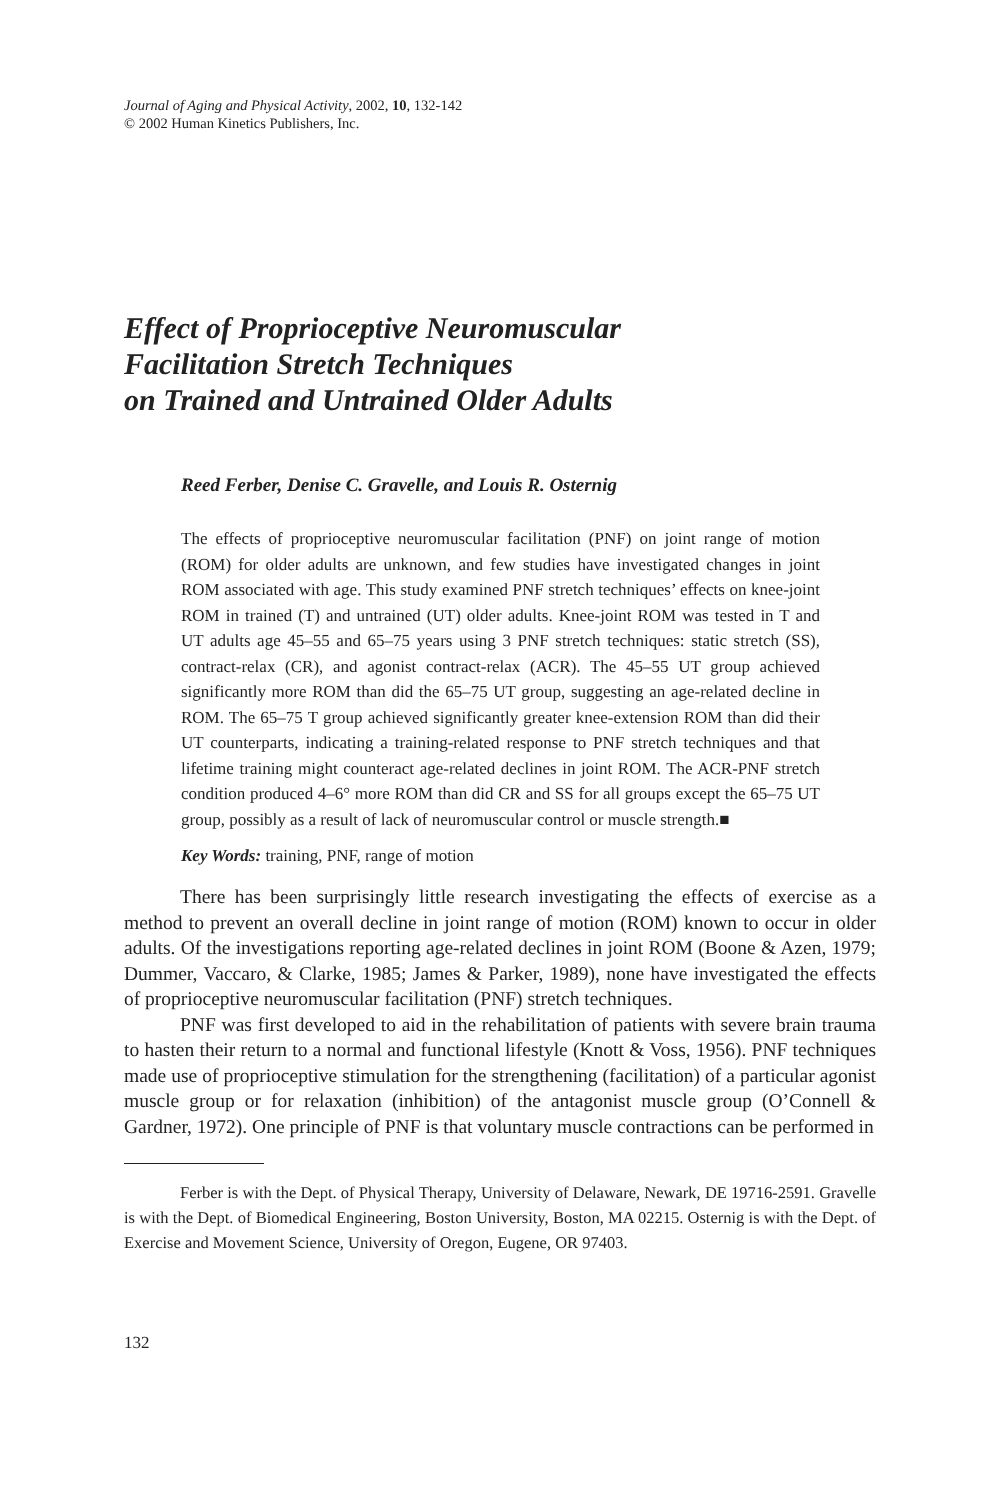Journal of Aging and Physical Activity, 2002, 10, 132-142
© 2002 Human Kinetics Publishers, Inc.
Effect of Proprioceptive Neuromuscular
Facilitation Stretch Techniques
on Trained and Untrained Older Adults
Reed Ferber, Denise C. Gravelle, and Louis R. Osternig
The effects of proprioceptive neuromuscular facilitation (PNF) on joint range of motion (ROM) for older adults are unknown, and few studies have investigated changes in joint ROM associated with age. This study examined PNF stretch techniques’ effects on knee-joint ROM in trained (T) and untrained (UT) older adults. Knee-joint ROM was tested in T and UT adults age 45–55 and 65–75 years using 3 PNF stretch techniques: static stretch (SS), contract-relax (CR), and agonist contract-relax (ACR). The 45–55 UT group achieved significantly more ROM than did the 65–75 UT group, suggesting an age-related decline in ROM. The 65–75 T group achieved significantly greater knee-extension ROM than did their UT counterparts, indicating a training-related response to PNF stretch techniques and that lifetime training might counteract age-related declines in joint ROM. The ACR-PNF stretch condition produced 4–6° more ROM than did CR and SS for all groups except the 65–75 UT group, possibly as a result of lack of neuromuscular control or muscle strength.■
Key Words: training, PNF, range of motion
There has been surprisingly little research investigating the effects of exercise as a method to prevent an overall decline in joint range of motion (ROM) known to occur in older adults. Of the investigations reporting age-related declines in joint ROM (Boone & Azen, 1979; Dummer, Vaccaro, & Clarke, 1985; James & Parker, 1989), none have investigated the effects of proprioceptive neuromuscular facilitation (PNF) stretch techniques.
PNF was first developed to aid in the rehabilitation of patients with severe brain trauma to hasten their return to a normal and functional lifestyle (Knott & Voss, 1956). PNF techniques made use of proprioceptive stimulation for the strengthening (facilitation) of a particular agonist muscle group or for relaxation (inhibition) of the antagonist muscle group (O’Connell & Gardner, 1972). One principle of PNF is that voluntary muscle contractions can be performed in
Ferber is with the Dept. of Physical Therapy, University of Delaware, Newark, DE 19716-2591. Gravelle is with the Dept. of Biomedical Engineering, Boston University, Boston, MA 02215. Osternig is with the Dept. of Exercise and Movement Science, University of Oregon, Eugene, OR 97403.
132